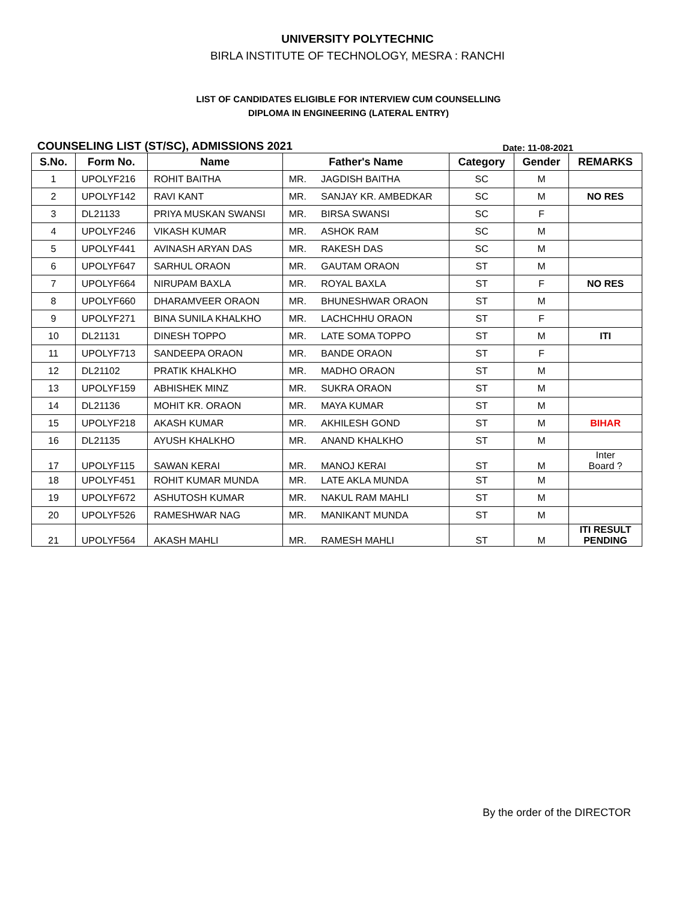UNIVERSITY POLYTECHNIC
BIRLA INSTITUTE OF TECHNOLOGY, MESRA : RANCHI
LIST OF CANDIDATES ELIGIBLE FOR INTERVIEW CUM COUNSELLING
DIPLOMA IN ENGINEERING (LATERAL ENTRY)
COUNSELING LIST (ST/SC), ADMISSIONS 2021 Date: 11-08-2021
| S.No. | Form No. | Name | Father's Name | | Category | Gender | REMARKS |
| --- | --- | --- | --- | --- | --- | --- | --- |
| 1 | UPOLYF216 | ROHIT BAITHA | MR. | JAGDISH BAITHA | SC | M | |
| 2 | UPOLYF142 | RAVI KANT | MR. | SANJAY KR. AMBEDKAR | SC | M | NO RES |
| 3 | DL21133 | PRIYA MUSKAN SWANSI | MR. | BIRSA SWANSI | SC | F | |
| 4 | UPOLYF246 | VIKASH KUMAR | MR. | ASHOK RAM | SC | M | |
| 5 | UPOLYF441 | AVINASH ARYAN DAS | MR. | RAKESH DAS | SC | M | |
| 6 | UPOLYF647 | SARHUL ORAON | MR. | GAUTAM ORAON | ST | M | |
| 7 | UPOLYF664 | NIRUPAM BAXLA | MR. | ROYAL BAXLA | ST | F | NO RES |
| 8 | UPOLYF660 | DHARAMVEER ORAON | MR. | BHUNESHWAR ORAON | ST | M | |
| 9 | UPOLYF271 | BINA SUNILA KHALKHO | MR. | LACHCHHU ORAON | ST | F | |
| 10 | DL21131 | DINESH TOPPO | MR. | LATE SOMA TOPPO | ST | M | ITI |
| 11 | UPOLYF713 | SANDEEPA ORAON | MR. | BANDE ORAON | ST | F | |
| 12 | DL21102 | PRATIK KHALKHO | MR. | MADHO ORAON | ST | M | |
| 13 | UPOLYF159 | ABHISHEK MINZ | MR. | SUKRA ORAON | ST | M | |
| 14 | DL21136 | MOHIT KR. ORAON | MR. | MAYA KUMAR | ST | M | |
| 15 | UPOLYF218 | AKASH KUMAR | MR. | AKHILESH GOND | ST | M | BIHAR |
| 16 | DL21135 | AYUSH KHALKHO | MR. | ANAND KHALKHO | ST | M | |
| 17 | UPOLYF115 | SAWAN KERAI | MR. | MANOJ KERAI | ST | M | Inter Board ? |
| 18 | UPOLYF451 | ROHIT KUMAR MUNDA | MR. | LATE AKLA MUNDA | ST | M | |
| 19 | UPOLYF672 | ASHUTOSH KUMAR | MR. | NAKUL RAM MAHLI | ST | M | |
| 20 | UPOLYF526 | RAMESHWAR NAG | MR. | MANIKANT MUNDA | ST | M | |
| 21 | UPOLYF564 | AKASH MAHLI | MR. | RAMESH MAHLI | ST | M | ITI RESULT PENDING |
By the order of the DIRECTOR